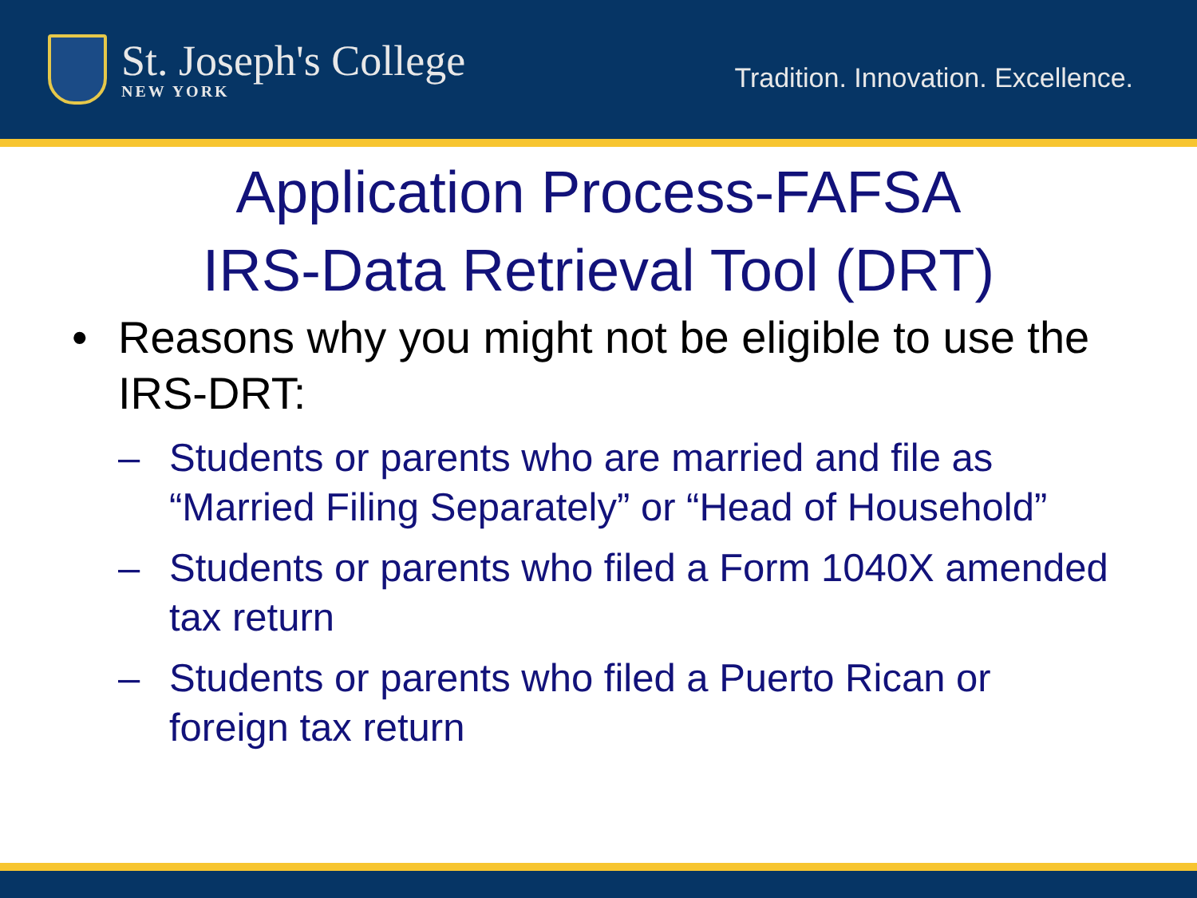St. Joseph's College
NEW YORK
Tradition. Innovation. Excellence.
Application Process-FAFSA
IRS-Data Retrieval Tool (DRT)
• Reasons why you might not be eligible to use the IRS-DRT:
– Students or parents who are married and file as “Married Filing Separately” or “Head of Household”
– Students or parents who filed a Form 1040X amended tax return
– Students or parents who filed a Puerto Rican or foreign tax return